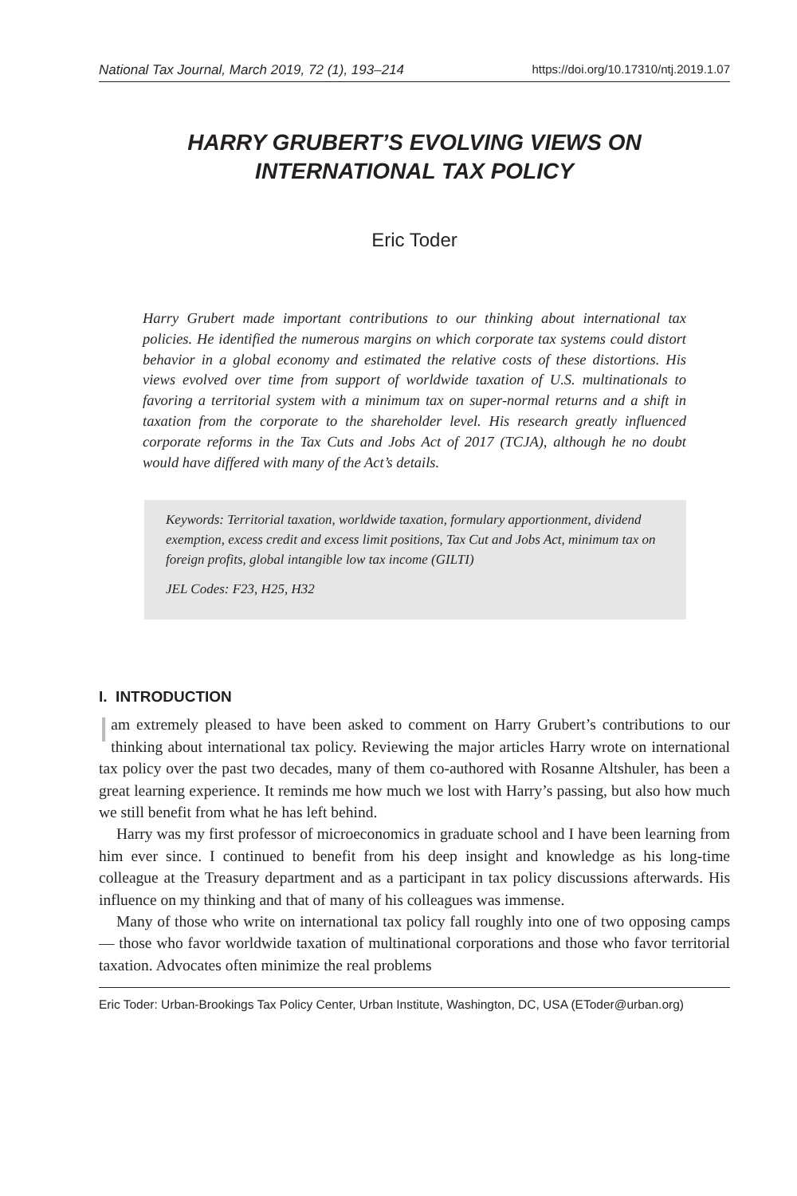National Tax Journal, March 2019, 72 (1), 193–214 https://doi.org/10.17310/ntj.2019.1.07
HARRY GRUBERT’S EVOLVING VIEWS ON
INTERNATIONAL TAX POLICY
Eric Toder
Harry Grubert made important contributions to our thinking about international tax policies. He identified the numerous margins on which corporate tax systems could distort behavior in a global economy and estimated the relative costs of these distortions. His views evolved over time from support of worldwide taxation of U.S. multinationals to favoring a territorial system with a minimum tax on super-normal returns and a shift in taxation from the corporate to the shareholder level. His research greatly influenced corporate reforms in the Tax Cuts and Jobs Act of 2017 (TCJA), although he no doubt would have differed with many of the Act’s details.
Keywords: Territorial taxation, worldwide taxation, formulary apportionment, dividend exemption, excess credit and excess limit positions, Tax Cut and Jobs Act, minimum tax on foreign profits, global intangible low tax income (GILTI)
JEL Codes: F23, H25, H32
I. INTRODUCTION
I am extremely pleased to have been asked to comment on Harry Grubert’s contributions to our thinking about international tax policy. Reviewing the major articles Harry wrote on international tax policy over the past two decades, many of them co-authored with Rosanne Altshuler, has been a great learning experience. It reminds me how much we lost with Harry’s passing, but also how much we still benefit from what he has left behind.
Harry was my first professor of microeconomics in graduate school and I have been learning from him ever since. I continued to benefit from his deep insight and knowledge as his long-time colleague at the Treasury department and as a participant in tax policy discussions afterwards. His influence on my thinking and that of many of his colleagues was immense.
Many of those who write on international tax policy fall roughly into one of two opposing camps — those who favor worldwide taxation of multinational corporations and those who favor territorial taxation. Advocates often minimize the real problems
Eric Toder: Urban-Brookings Tax Policy Center, Urban Institute, Washington, DC, USA (EToder@urban.org)